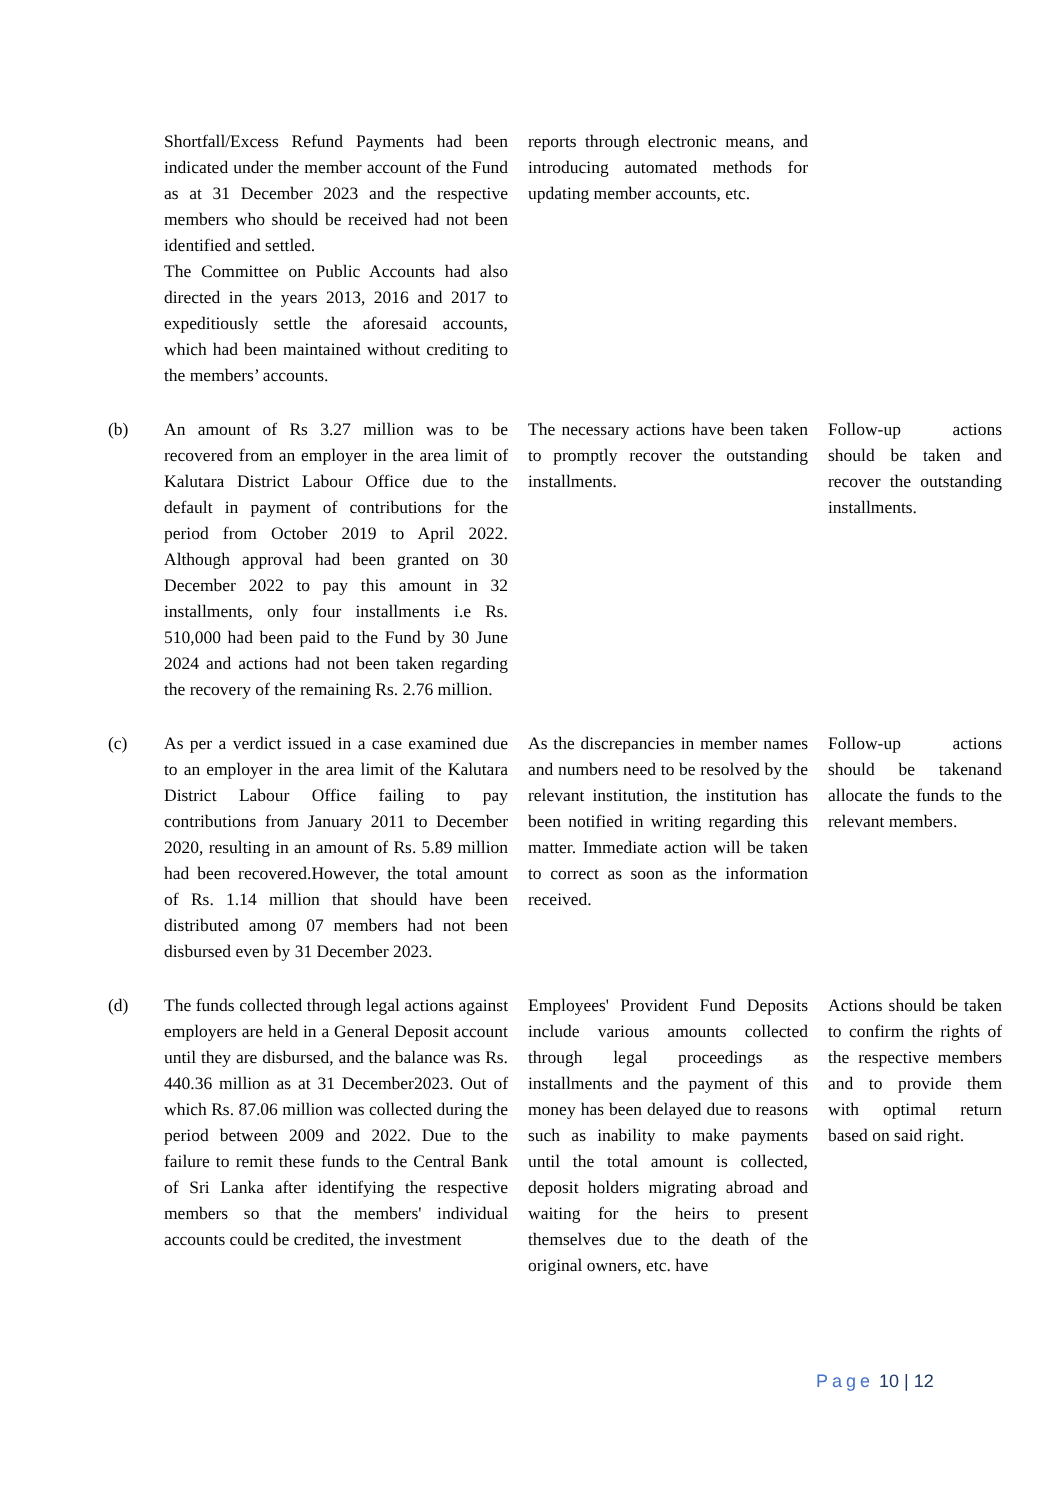| | Shortfall/Excess Refund Payments had been indicated under the member account of the Fund as at 31 December 2023 and the respective members who should be received had not been identified and settled. The Committee on Public Accounts had also directed in the years 2013, 2016 and 2017 to expeditiously settle the aforesaid accounts, which had been maintained without crediting to the members’ accounts. | reports through electronic means, and introducing automated methods for updating member accounts, etc. | |
| (b) | An amount of Rs 3.27 million was to be recovered from an employer in the area limit of Kalutara District Labour Office due to the default in payment of contributions for the period from October 2019 to April 2022. Although approval had been granted on 30 December 2022 to pay this amount in 32 installments, only four installments i.e Rs. 510,000 had been paid to the Fund by 30 June 2024 and actions had not been taken regarding the recovery of the remaining Rs. 2.76 million. | The necessary actions have been taken to promptly recover the outstanding installments. | Follow-up actions should be taken and recover the outstanding installments. |
| (c) | As per a verdict issued in a case examined due to an employer in the area limit of the Kalutara District Labour Office failing to pay contributions from January 2011 to December 2020, resulting in an amount of Rs. 5.89 million had been recovered.However, the total amount of Rs. 1.14 million that should have been distributed among 07 members had not been disbursed even by 31 December 2023. | As the discrepancies in member names and numbers need to be resolved by the relevant institution, the institution has been notified in writing regarding this matter. Immediate action will be taken to correct as soon as the information received. | Follow-up actions should be takenand allocate the funds to the relevant members. |
| (d) | The funds collected through legal actions against employers are held in a General Deposit account until they are disbursed, and the balance was Rs. 440.36 million as at 31 December2023. Out of which Rs. 87.06 million was collected during the period between 2009 and 2022. Due to the failure to remit these funds to the Central Bank of Sri Lanka after identifying the respective members so that the members' individual accounts could be credited, the investment | Employees' Provident Fund Deposits include various amounts collected through legal proceedings as installments and the payment of this money has been delayed due to reasons such as inability to make payments until the total amount is collected, deposit holders migrating abroad and waiting for the heirs to present themselves due to the death of the original owners, etc. have | Actions should be taken to confirm the rights of the respective members and to provide them with optimal return based on said right. |
Page 10 | 12